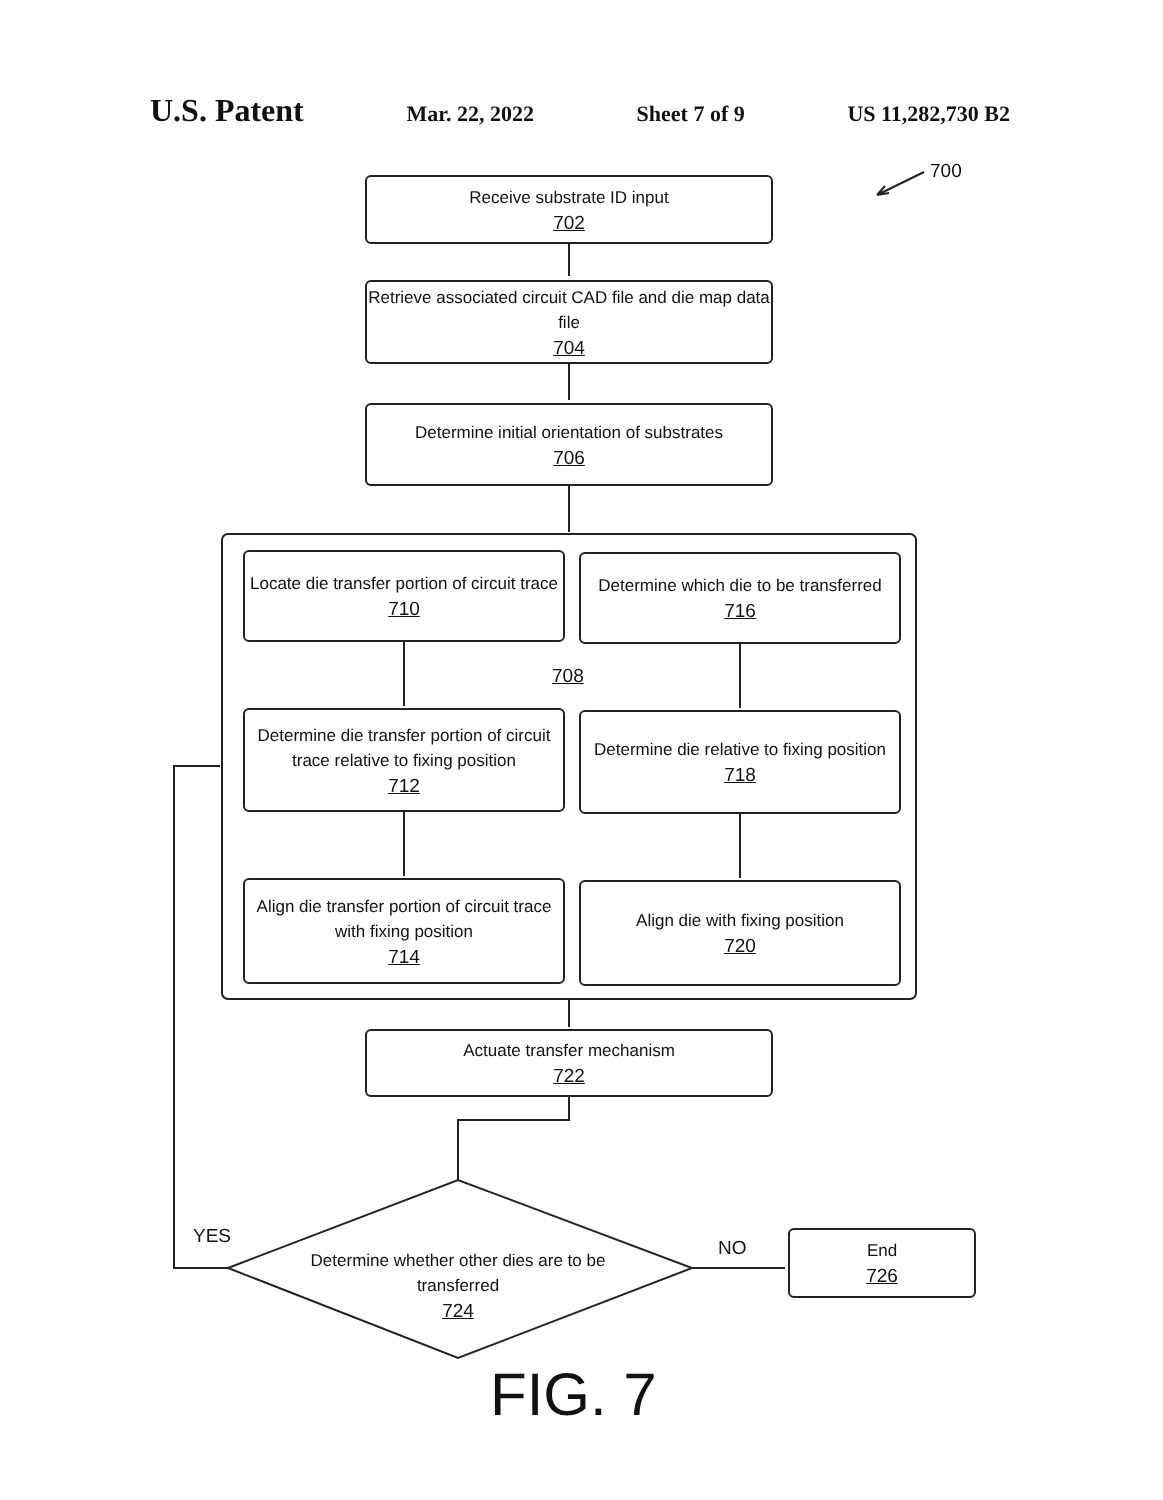U.S. Patent Mar. 22, 2022 Sheet 7 of 9 US 11,282,730 B2
700
Receive substrate ID input
702
Retrieve associated circuit CAD file and die map data file
704
Determine initial orientation of substrates
706
Locate die transfer portion of circuit trace
710
Determine which die to be transferred
716
708
Determine die transfer portion of circuit trace relative to fixing position
712
Determine die relative to fixing position
718
Align die transfer portion of circuit trace with fixing position
714
Align die with fixing position
720
Actuate transfer mechanism
722
Determine whether other dies are to be transferred
724
YES
NO
End
726
FIG. 7